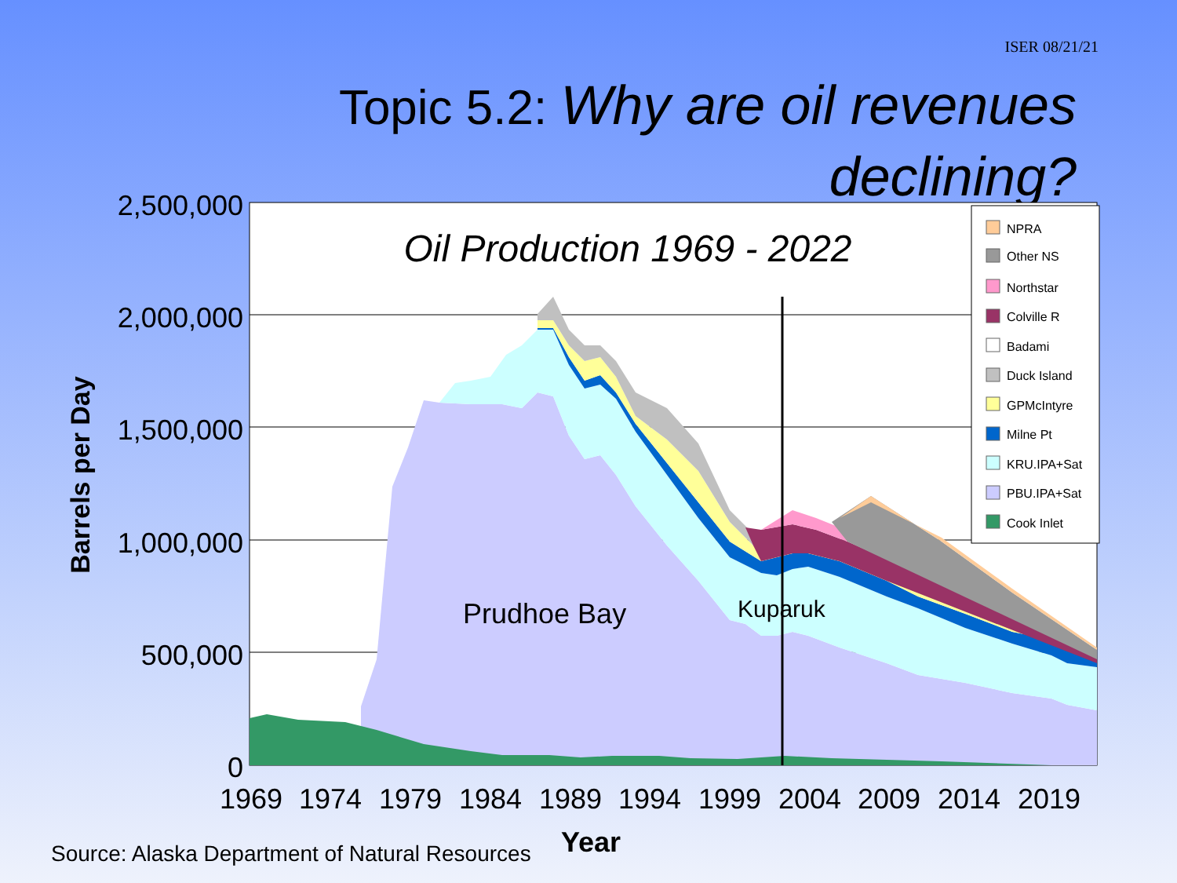ISER 08/21/21
Topic 5.2: Why are oil revenues
declining?
2,500,000
2,000,000
1,500,000
1,000,000
500,000
0
1969
1974
1979
1984
1989
1994
1999
2004
2009
2014
2019
Year
Barrels per Day
Oil Production 1969 - 2022
Prudhoe Bay
Kuparuk
NPRA
Other NS
Northstar
Colville R
Badami
Duck Island
GPMcIntyre
Milne Pt
KRU.IPA+Sat
PBU.IPA+Sat
Cook Inlet
Source: Alaska Department of Natural Resources